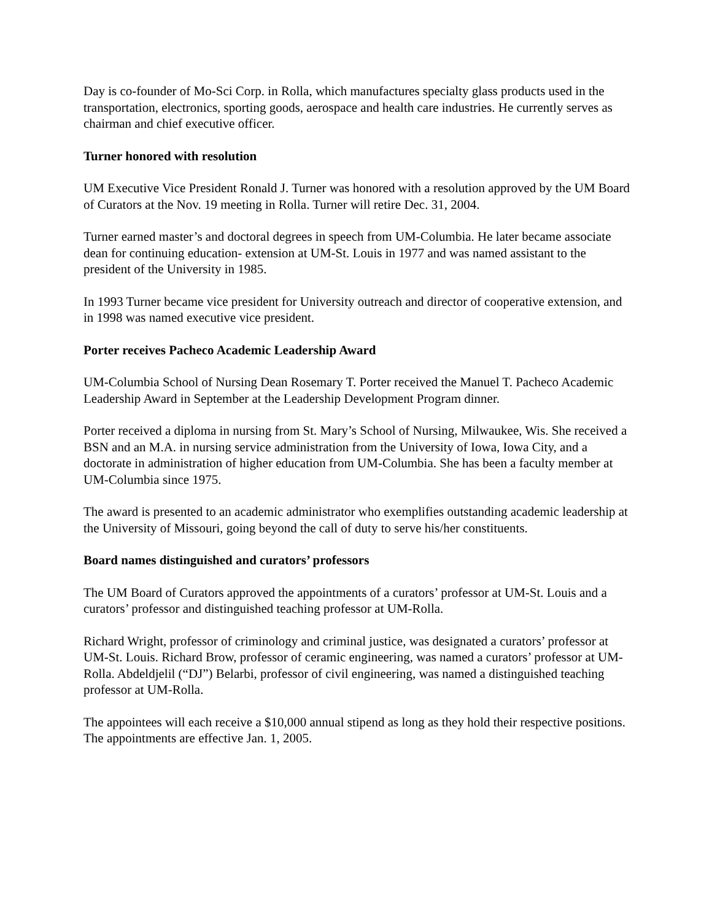Day is co-founder of Mo-Sci Corp. in Rolla, which manufactures specialty glass products used in the transportation, electronics, sporting goods, aerospace and health care industries. He currently serves as chairman and chief executive officer.
Turner honored with resolution
UM Executive Vice President Ronald J. Turner was honored with a resolution approved by the UM Board of Curators at the Nov. 19 meeting in Rolla. Turner will retire Dec. 31, 2004.
Turner earned master’s and doctoral degrees in speech from UM-Columbia. He later became associate dean for continuing education- extension at UM-St. Louis in 1977 and was named assistant to the president of the University in 1985.
In 1993 Turner became vice president for University outreach and director of cooperative extension, and in 1998 was named executive vice president.
Porter receives Pacheco Academic Leadership Award
UM-Columbia School of Nursing Dean Rosemary T. Porter received the Manuel T. Pacheco Academic Leadership Award in September at the Leadership Development Program dinner.
Porter received a diploma in nursing from St. Mary’s School of Nursing, Milwaukee, Wis. She received a BSN and an M.A. in nursing service administration from the University of Iowa, Iowa City, and a doctorate in administration of higher education from UM-Columbia. She has been a faculty member at UM-Columbia since 1975.
The award is presented to an academic administrator who exemplifies outstanding academic leadership at the University of Missouri, going beyond the call of duty to serve his/her constituents.
Board names distinguished and curators’ professors
The UM Board of Curators approved the appointments of a curators’ professor at UM-St. Louis and a curators’ professor and distinguished teaching professor at UM-Rolla.
Richard Wright, professor of criminology and criminal justice, was designated a curators’ professor at UM-St. Louis. Richard Brow, professor of ceramic engineering, was named a curators’ professor at UM-Rolla. Abdeldjelil (“DJ”) Belarbi, professor of civil engineering, was named a distinguished teaching professor at UM-Rolla.
The appointees will each receive a $10,000 annual stipend as long as they hold their respective positions. The appointments are effective Jan. 1, 2005.